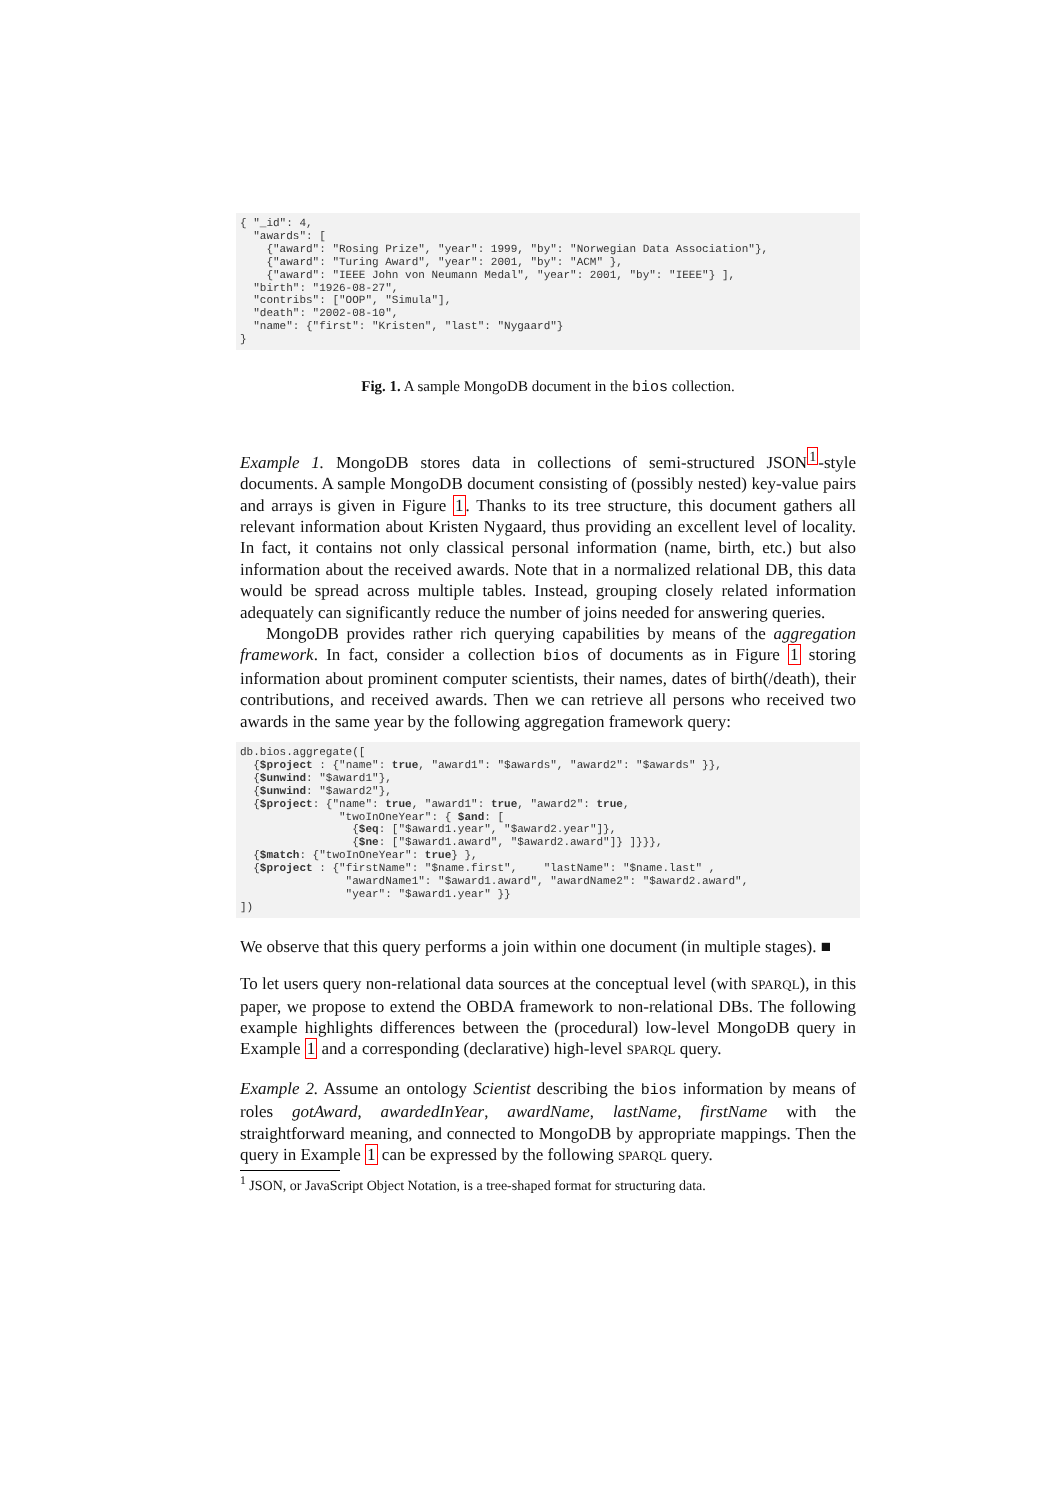{ "_id": 4,
  "awards": [
    {"award": "Rosing Prize", "year": 1999, "by": "Norwegian Data Association"},
    {"award": "Turing Award", "year": 2001, "by": "ACM" },
    {"award": "IEEE John von Neumann Medal", "year": 2001, "by": "IEEE"} ],
  "birth": "1926-08-27",
  "contribs": ["OOP", "Simula"],
  "death": "2002-08-10",
  "name": {"first": "Kristen", "last": "Nygaard"}
}
Fig. 1. A sample MongoDB document in the bios collection.
Example 1. MongoDB stores data in collections of semi-structured JSON<sup>1</sup>-style documents. A sample MongoDB document consisting of (possibly nested) key-value pairs and arrays is given in Figure 1. Thanks to its tree structure, this document gathers all relevant information about Kristen Nygaard, thus providing an excellent level of locality. In fact, it contains not only classical personal information (name, birth, etc.) but also information about the received awards. Note that in a normalized relational DB, this data would be spread across multiple tables. Instead, grouping closely related information adequately can significantly reduce the number of joins needed for answering queries.
MongoDB provides rather rich querying capabilities by means of the aggregation framework. In fact, consider a collection bios of documents as in Figure 1 storing information about prominent computer scientists, their names, dates of birth(/death), their contributions, and received awards. Then we can retrieve all persons who received two awards in the same year by the following aggregation framework query:
db.bios.aggregate([
  {$project : {"name": true, "award1": "$awards", "award2": "$awards" }},
  {$unwind: "$award1"},
  {$unwind: "$award2"},
  {$project: {"name": true, "award1": true, "award2": true,
               "twoInOneYear": { $and: [
                 {$eq: ["$award1.year", "$award2.year"]},
                 {$ne: ["$award1.award", "$award2.award"]} ]}}},
  {$match: {"twoInOneYear": true} },
  {$project : {"firstName": "$name.first",    "lastName": "$name.last" ,
                "awardName1": "$award1.award", "awardName2": "$award2.award",
                "year": "$award1.year" }}
])
We observe that this query performs a join within one document (in multiple stages). ■
To let users query non-relational data sources at the conceptual level (with SPARQL), in this paper, we propose to extend the OBDA framework to non-relational DBs. The following example highlights differences between the (procedural) low-level MongoDB query in Example 1 and a corresponding (declarative) high-level SPARQL query.
Example 2. Assume an ontology Scientist describing the bios information by means of roles gotAward, awardedInYear, awardName, lastName, firstName with the straightforward meaning, and connected to MongoDB by appropriate mappings. Then the query in Example 1 can be expressed by the following SPARQL query.
<sup>1</sup> JSON, or JavaScript Object Notation, is a tree-shaped format for structuring data.